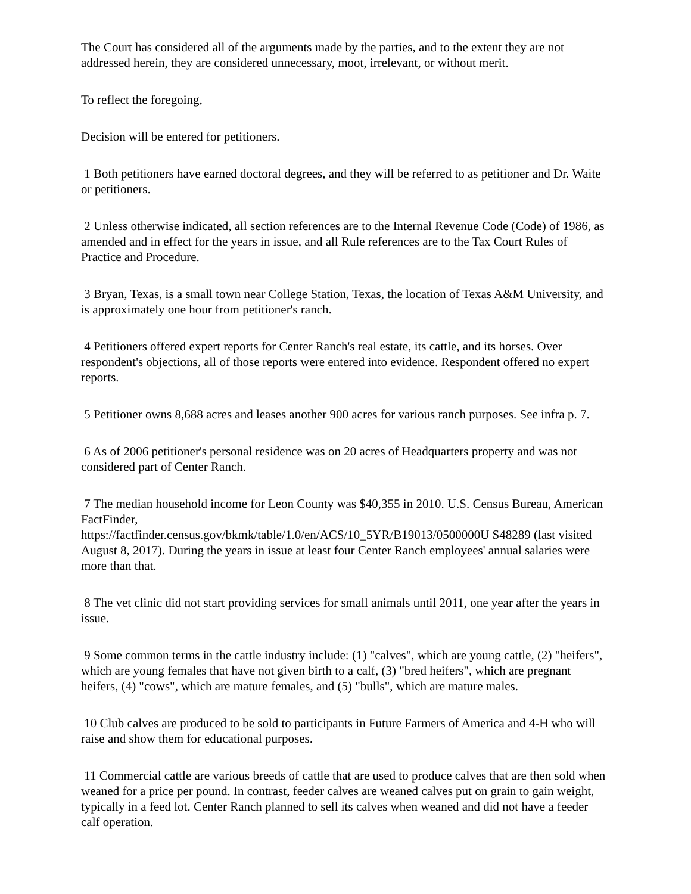The Court has considered all of the arguments made by the parties, and to the extent they are not addressed herein, they are considered unnecessary, moot, irrelevant, or without merit.
To reflect the foregoing,
Decision will be entered for petitioners.
1 Both petitioners have earned doctoral degrees, and they will be referred to as petitioner and Dr. Waite or petitioners.
2 Unless otherwise indicated, all section references are to the Internal Revenue Code (Code) of 1986, as amended and in effect for the years in issue, and all Rule references are to the Tax Court Rules of Practice and Procedure.
3 Bryan, Texas, is a small town near College Station, Texas, the location of Texas A&M University, and is approximately one hour from petitioner's ranch.
4 Petitioners offered expert reports for Center Ranch's real estate, its cattle, and its horses. Over respondent's objections, all of those reports were entered into evidence. Respondent offered no expert reports.
5 Petitioner owns 8,688 acres and leases another 900 acres for various ranch purposes. See infra p. 7.
6 As of 2006 petitioner's personal residence was on 20 acres of Headquarters property and was not considered part of Center Ranch.
7 The median household income for Leon County was $40,355 in 2010. U.S. Census Bureau, American FactFinder,
https://factfinder.census.gov/bkmk/table/1.0/en/ACS/10_5YR/B19013/0500000U S48289 (last visited August 8, 2017). During the years in issue at least four Center Ranch employees' annual salaries were more than that.
8 The vet clinic did not start providing services for small animals until 2011, one year after the years in issue.
9 Some common terms in the cattle industry include: (1) "calves", which are young cattle, (2) "heifers", which are young females that have not given birth to a calf, (3) "bred heifers", which are pregnant heifers, (4) "cows", which are mature females, and (5) "bulls", which are mature males.
10 Club calves are produced to be sold to participants in Future Farmers of America and 4-H who will raise and show them for educational purposes.
11 Commercial cattle are various breeds of cattle that are used to produce calves that are then sold when weaned for a price per pound. In contrast, feeder calves are weaned calves put on grain to gain weight, typically in a feed lot. Center Ranch planned to sell its calves when weaned and did not have a feeder calf operation.